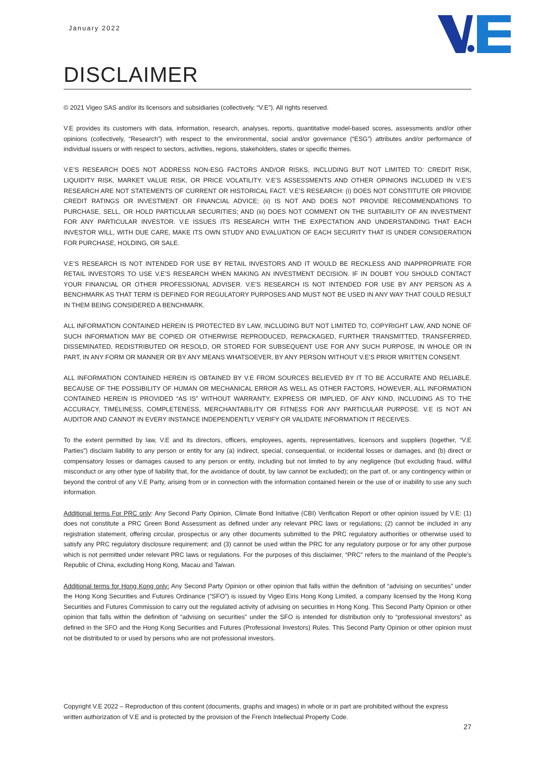January 2022
DISCLAIMER
© 2021 Vigeo SAS and/or its licensors and subsidiaries (collectively, “V.E”). All rights reserved.
V.E provides its customers with data, information, research, analyses, reports, quantitative model-based scores, assessments and/or other opinions (collectively, “Research”) with respect to the environmental, social and/or governance (“ESG”) attributes and/or performance of individual issuers or with respect to sectors, activities, regions, stakeholders, states or specific themes.
V.E’S RESEARCH DOES NOT ADDRESS NON-ESG FACTORS AND/OR RISKS, INCLUDING BUT NOT LIMITED TO: CREDIT RISK, LIQUIDITY RISK, MARKET VALUE RISK, OR PRICE VOLATILITY. V.E’S ASSESSMENTS AND OTHER OPINIONS INCLUDED IN V.E’S RESEARCH ARE NOT STATEMENTS OF CURRENT OR HISTORICAL FACT. V.E’S RESEARCH: (i) DOES NOT CONSTITUTE OR PROVIDE CREDIT RATINGS OR INVESTMENT OR FINANCIAL ADVICE; (ii) IS NOT AND DOES NOT PROVIDE RECOMMENDATIONS TO PURCHASE, SELL, OR HOLD PARTICULAR SECURITIES; AND (iii) DOES NOT COMMENT ON THE SUITABILITY OF AN INVESTMENT FOR ANY PARTICULAR INVESTOR. V.E ISSUES ITS RESEARCH WITH THE EXPECTATION AND UNDERSTANDING THAT EACH INVESTOR WILL, WITH DUE CARE, MAKE ITS OWN STUDY AND EVALUATION OF EACH SECURITY THAT IS UNDER CONSIDERATION FOR PURCHASE, HOLDING, OR SALE.
V.E’S RESEARCH IS NOT INTENDED FOR USE BY RETAIL INVESTORS AND IT WOULD BE RECKLESS AND INAPPROPRIATE FOR RETAIL INVESTORS TO USE V.E’S RESEARCH WHEN MAKING AN INVESTMENT DECISION. IF IN DOUBT YOU SHOULD CONTACT YOUR FINANCIAL OR OTHER PROFESSIONAL ADVISER. V.E’S RESEARCH IS NOT INTENDED FOR USE BY ANY PERSON AS A BENCHMARK AS THAT TERM IS DEFINED FOR REGULATORY PURPOSES AND MUST NOT BE USED IN ANY WAY THAT COULD RESULT IN THEM BEING CONSIDERED A BENCHMARK.
ALL INFORMATION CONTAINED HEREIN IS PROTECTED BY LAW, INCLUDING BUT NOT LIMITED TO, COPYRIGHT LAW, AND NONE OF SUCH INFORMATION MAY BE COPIED OR OTHERWISE REPRODUCED, REPACKAGED, FURTHER TRANSMITTED, TRANSFERRED, DISSEMINATED, REDISTRIBUTED OR RESOLD, OR STORED FOR SUBSEQUENT USE FOR ANY SUCH PURPOSE, IN WHOLE OR IN PART, IN ANY FORM OR MANNER OR BY ANY MEANS WHATSOEVER, BY ANY PERSON WITHOUT V.E’S PRIOR WRITTEN CONSENT.
ALL INFORMATION CONTAINED HEREIN IS OBTAINED BY V.E FROM SOURCES BELIEVED BY IT TO BE ACCURATE AND RELIABLE. BECAUSE OF THE POSSIBILITY OF HUMAN OR MECHANICAL ERROR AS WELL AS OTHER FACTORS, HOWEVER, ALL INFORMATION CONTAINED HEREIN IS PROVIDED “AS IS” WITHOUT WARRANTY, EXPRESS OR IMPLIED, OF ANY KIND, INCLUDING AS TO THE ACCURACY, TIMELINESS, COMPLETENESS, MERCHANTABILITY OR FITNESS FOR ANY PARTICULAR PURPOSE. V.E IS NOT AN AUDITOR AND CANNOT IN EVERY INSTANCE INDEPENDENTLY VERIFY OR VALIDATE INFORMATION IT RECEIVES.
To the extent permitted by law, V.E and its directors, officers, employees, agents, representatives, licensors and suppliers (together, “V.E Parties”) disclaim liability to any person or entity for any (a) indirect, special, consequential, or incidental losses or damages, and (b) direct or compensatory losses or damages caused to any person or entity, including but not limited to by any negligence (but excluding fraud, willful misconduct or any other type of liability that, for the avoidance of doubt, by law cannot be excluded); on the part of, or any contingency within or beyond the control of any V.E Party, arising from or in connection with the information contained herein or the use of or inability to use any such information.
Additional terms For PRC only: Any Second Party Opinion, Climate Bond Initiative (CBI) Verification Report or other opinion issued by V.E: (1) does not constitute a PRC Green Bond Assessment as defined under any relevant PRC laws or regulations; (2) cannot be included in any registration statement, offering circular, prospectus or any other documents submitted to the PRC regulatory authorities or otherwise used to satisfy any PRC regulatory disclosure requirement; and (3) cannot be used within the PRC for any regulatory purpose or for any other purpose which is not permitted under relevant PRC laws or regulations. For the purposes of this disclaimer, “PRC” refers to the mainland of the People’s Republic of China, excluding Hong Kong, Macau and Taiwan.
Additional terms for Hong Kong only: Any Second Party Opinion or other opinion that falls within the definition of “advising on securities” under the Hong Kong Securities and Futures Ordinance (“SFO”) is issued by Vigeo Eiris Hong Kong Limited, a company licensed by the Hong Kong Securities and Futures Commission to carry out the regulated activity of advising on securities in Hong Kong. This Second Party Opinion or other opinion that falls within the definition of “advising on securities” under the SFO is intended for distribution only to “professional investors” as defined in the SFO and the Hong Kong Securities and Futures (Professional Investors) Rules. This Second Party Opinion or other opinion must not be distributed to or used by persons who are not professional investors.
Copyright V.E 2022 – Reproduction of this content (documents, graphs and images) in whole or in part are prohibited without the express written authorization of V.E and is protected by the provision of the French Intellectual Property Code.
27